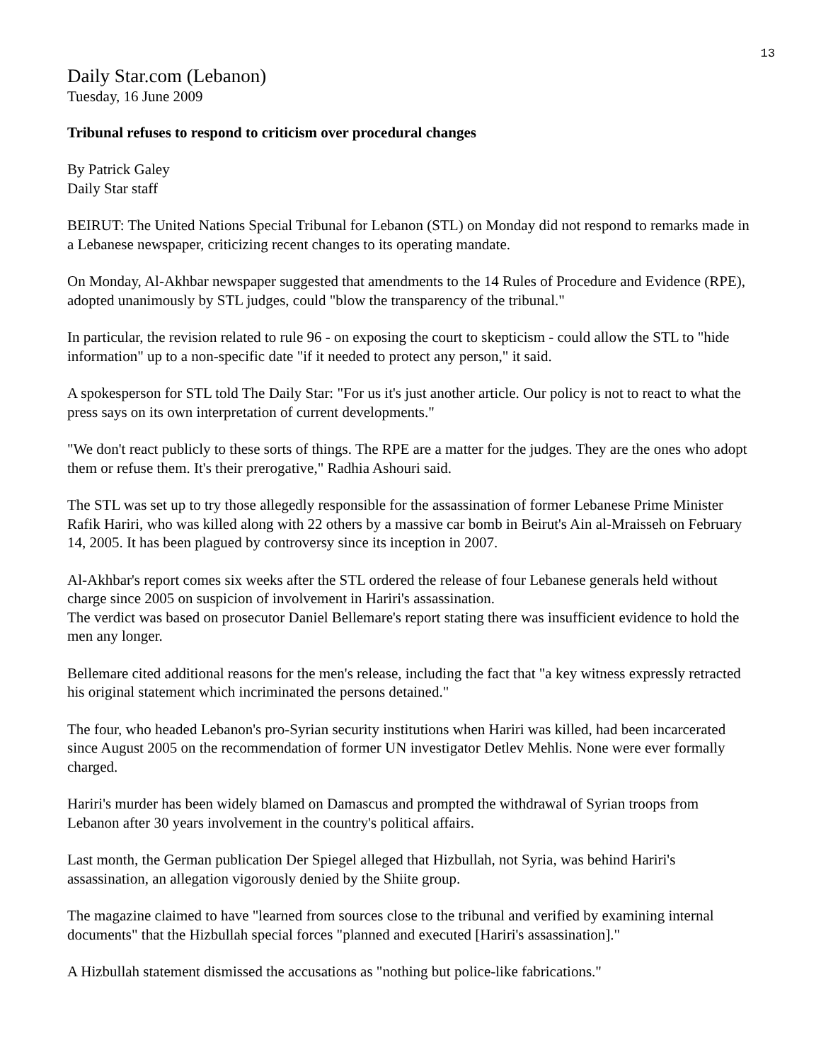13
Daily Star.com (Lebanon)
Tuesday, 16 June 2009
Tribunal refuses to respond to criticism over procedural changes
By Patrick Galey
Daily Star staff
BEIRUT: The United Nations Special Tribunal for Lebanon (STL) on Monday did not respond to remarks made in a Lebanese newspaper, criticizing recent changes to its operating mandate.
On Monday, Al-Akhbar newspaper suggested that amendments to the 14 Rules of Procedure and Evidence (RPE), adopted unanimously by STL judges, could "blow the transparency of the tribunal."
In particular, the revision related to rule 96 - on exposing the court to skepticism - could allow the STL to "hide information" up to a non-specific date "if it needed to protect any person," it said.
A spokesperson for STL told The Daily Star: "For us it's just another article. Our policy is not to react to what the press says on its own interpretation of current developments."
"We don't react publicly to these sorts of things. The RPE are a matter for the judges. They are the ones who adopt them or refuse them. It's their prerogative," Radhia Ashouri said.
The STL was set up to try those allegedly responsible for the assassination of former Lebanese Prime Minister Rafik Hariri, who was killed along with 22 others by a massive car bomb in Beirut's Ain al-Mraisseh on February 14, 2005. It has been plagued by controversy since its inception in 2007.
Al-Akhbar's report comes six weeks after the STL ordered the release of four Lebanese generals held without charge since 2005 on suspicion of involvement in Hariri's assassination.
The verdict was based on prosecutor Daniel Bellemare's report stating there was insufficient evidence to hold the men any longer.
Bellemare cited additional reasons for the men's release, including the fact that "a key witness expressly retracted his original statement which incriminated the persons detained."
The four, who headed Lebanon's pro-Syrian security institutions when Hariri was killed, had been incarcerated since August 2005 on the recommendation of former UN investigator Detlev Mehlis. None were ever formally charged.
Hariri's murder has been widely blamed on Damascus and prompted the withdrawal of Syrian troops from Lebanon after 30 years involvement in the country's political affairs.
Last month, the German publication Der Spiegel alleged that Hizbullah, not Syria, was behind Hariri's assassination, an allegation vigorously denied by the Shiite group.
The magazine claimed to have "learned from sources close to the tribunal and verified by examining internal documents" that the Hizbullah special forces "planned and executed [Hariri's assassination]."
A Hizbullah statement dismissed the accusations as "nothing but police-like fabrications."